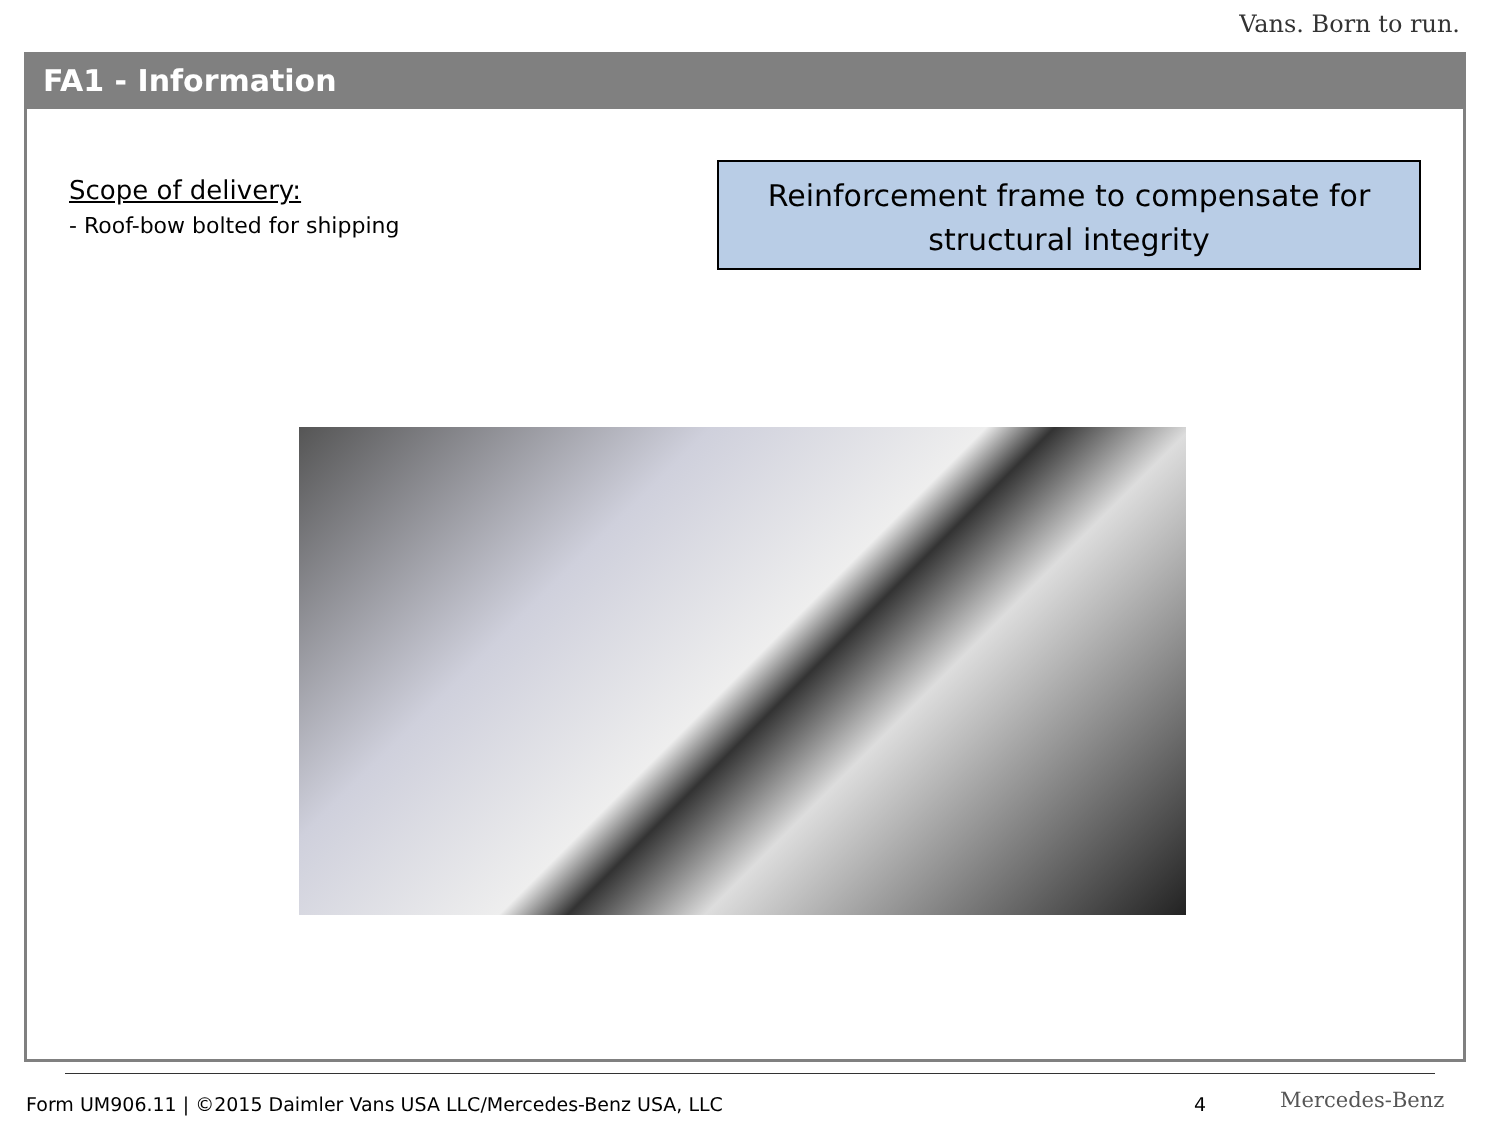Vans. Born to run.
FA1 - Information
Scope of delivery:
- Roof-bow bolted for shipping
Reinforcement frame to compensate for structural integrity
Form UM906.11 | ©2015 Daimler Vans USA LLC/Mercedes-Benz USA, LLC
4 Mercedes-Benz